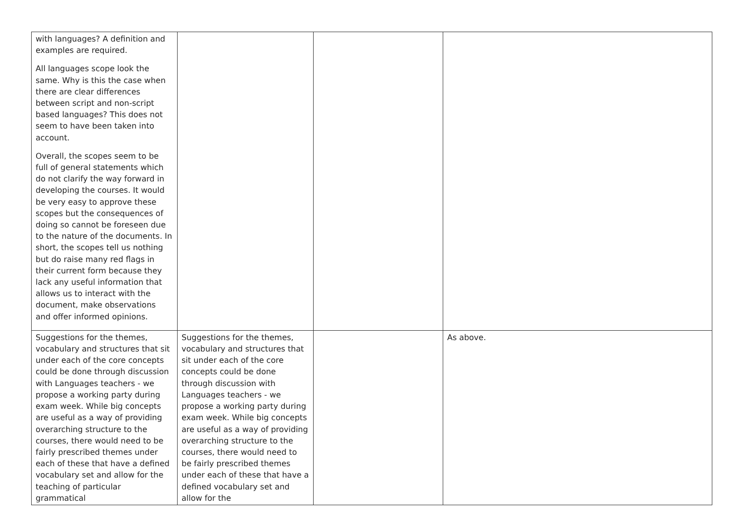| with languages? A definition and examples are required. All languages scope look the same. Why is this the case when there are clear differences between script and non-script based languages? This does not seem to have been taken into account. Overall, the scopes seem to be full of general statements which do not clarify the way forward in developing the courses. It would be very easy to approve these scopes but the consequences of doing so cannot be foreseen due to the nature of the documents. In short, the scopes tell us nothing but do raise many red flags in their current form because they lack any useful information that allows us to interact with the document, make observations and offer informed opinions. | | | |
| Suggestions for the themes, vocabulary and structures that sit under each of the core concepts could be done through discussion with Languages teachers - we propose a working party during exam week. While big concepts are useful as a way of providing overarching structure to the courses, there would need to be fairly prescribed themes under each of these that have a defined vocabulary set and allow for the teaching of particular grammatical | Suggestions for the themes, vocabulary and structures that sit under each of the core concepts could be done through discussion with Languages teachers - we propose a working party during exam week. While big concepts are useful as a way of providing overarching structure to the courses, there would need to be fairly prescribed themes under each of these that have a defined vocabulary set and allow for the | | As above. |